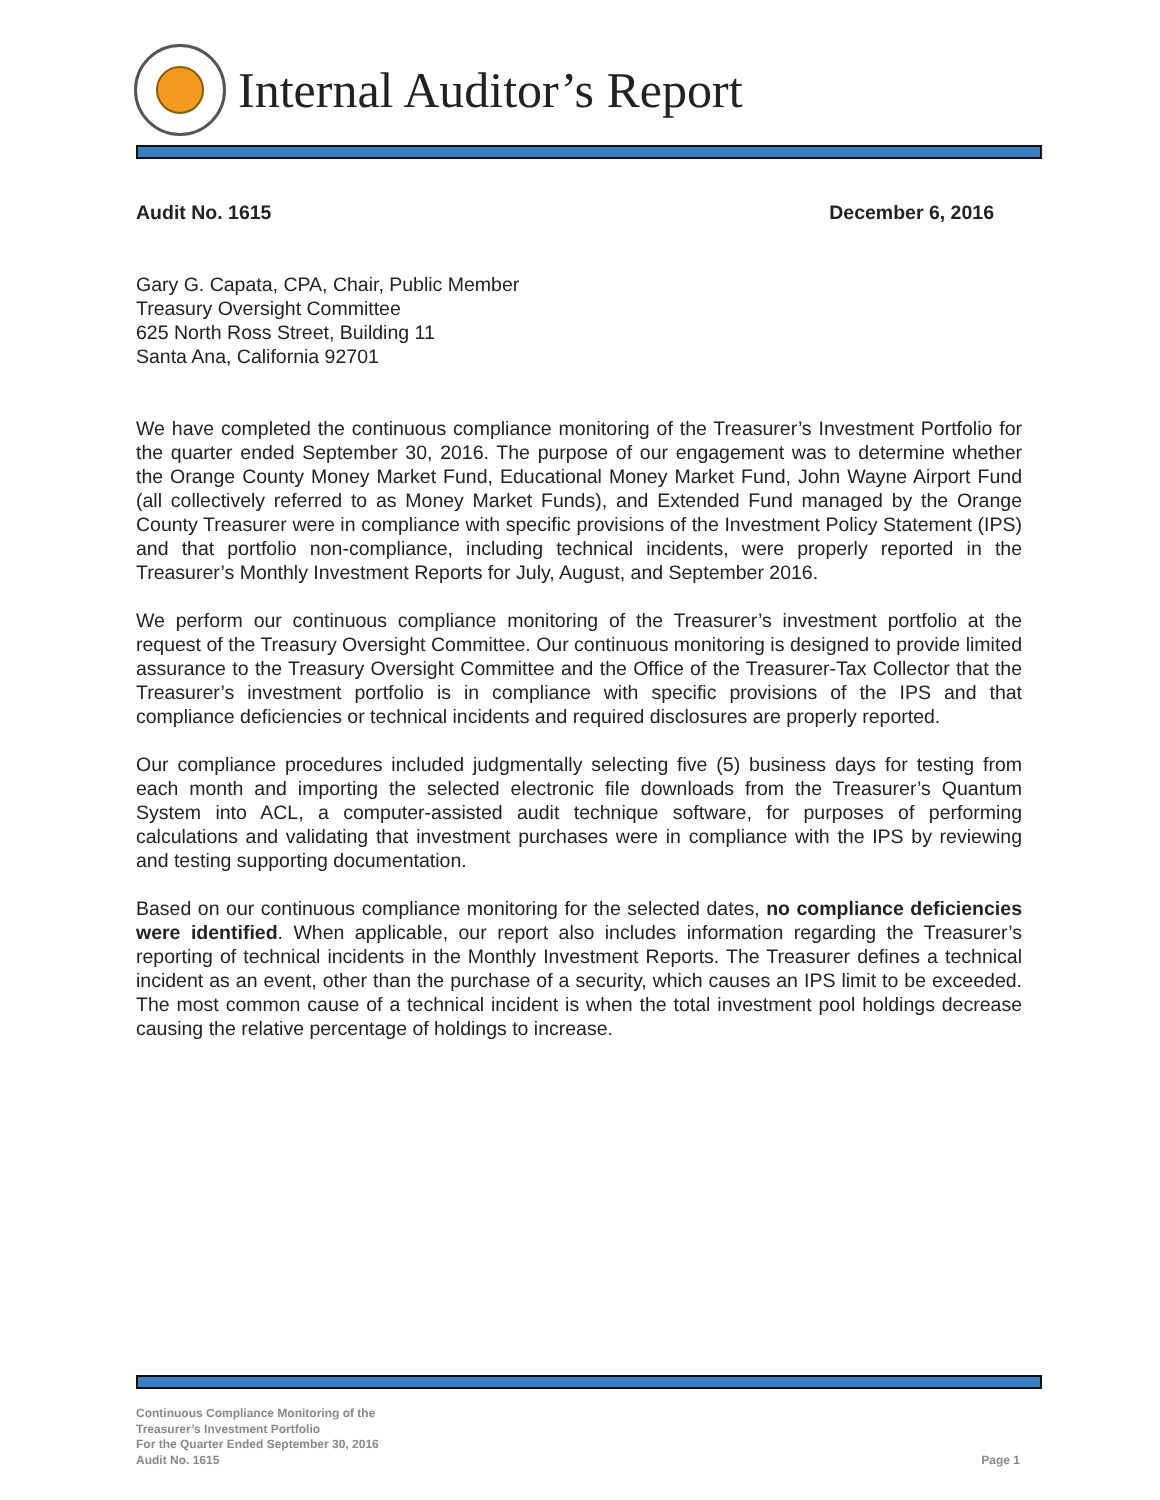Internal Auditor’s Report
Audit No. 1615 December 6, 2016
Gary G. Capata, CPA, Chair, Public Member
Treasury Oversight Committee
625 North Ross Street, Building 11
Santa Ana, California 92701
We have completed the continuous compliance monitoring of the Treasurer’s Investment Portfolio for the quarter ended September 30, 2016. The purpose of our engagement was to determine whether the Orange County Money Market Fund, Educational Money Market Fund, John Wayne Airport Fund (all collectively referred to as Money Market Funds), and Extended Fund managed by the Orange County Treasurer were in compliance with specific provisions of the Investment Policy Statement (IPS) and that portfolio non-compliance, including technical incidents, were properly reported in the Treasurer’s Monthly Investment Reports for July, August, and September 2016.
We perform our continuous compliance monitoring of the Treasurer’s investment portfolio at the request of the Treasury Oversight Committee. Our continuous monitoring is designed to provide limited assurance to the Treasury Oversight Committee and the Office of the Treasurer-Tax Collector that the Treasurer’s investment portfolio is in compliance with specific provisions of the IPS and that compliance deficiencies or technical incidents and required disclosures are properly reported.
Our compliance procedures included judgmentally selecting five (5) business days for testing from each month and importing the selected electronic file downloads from the Treasurer’s Quantum System into ACL, a computer-assisted audit technique software, for purposes of performing calculations and validating that investment purchases were in compliance with the IPS by reviewing and testing supporting documentation.
Based on our continuous compliance monitoring for the selected dates, no compliance deficiencies were identified. When applicable, our report also includes information regarding the Treasurer’s reporting of technical incidents in the Monthly Investment Reports. The Treasurer defines a technical incident as an event, other than the purchase of a security, which causes an IPS limit to be exceeded. The most common cause of a technical incident is when the total investment pool holdings decrease causing the relative percentage of holdings to increase.
Continuous Compliance Monitoring of the
Treasurer’s Investment Portfolio
For the Quarter Ended September 30, 2016
Audit No. 1615
Page 1